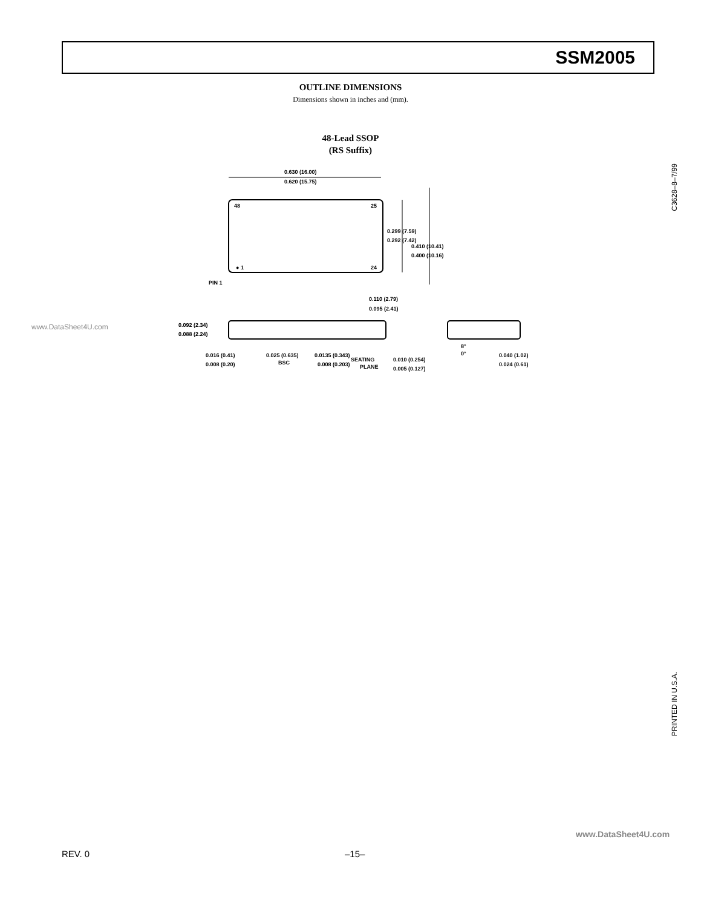SSM2005
OUTLINE DIMENSIONS
Dimensions shown in inches and (mm).
48-Lead SSOP
(RS Suffix)
0.630 (16.00)
0.620 (15.75)
48
25
● 1
24
PIN 1
0.299 (7.59)
0.292 (7.42)
0.410 (10.41)
0.400 (10.16)
0.110 (2.79)
0.095 (2.41)
0.092 (2.34)
0.088 (2.24)
0.016 (0.41)
0.008 (0.20)
0.025 (0.635)
BSC
0.0135 (0.343)
0.008 (0.203)
SEATING
PLANE
0.010 (0.254)
0.005 (0.127)
8°
0°
0.040 (1.02)
0.024 (0.61)
www.DataSheet4U.com
C3628–8–7/99
PRINTED IN U.S.A.
www.DataSheet4U.com
REV. 0 –15–